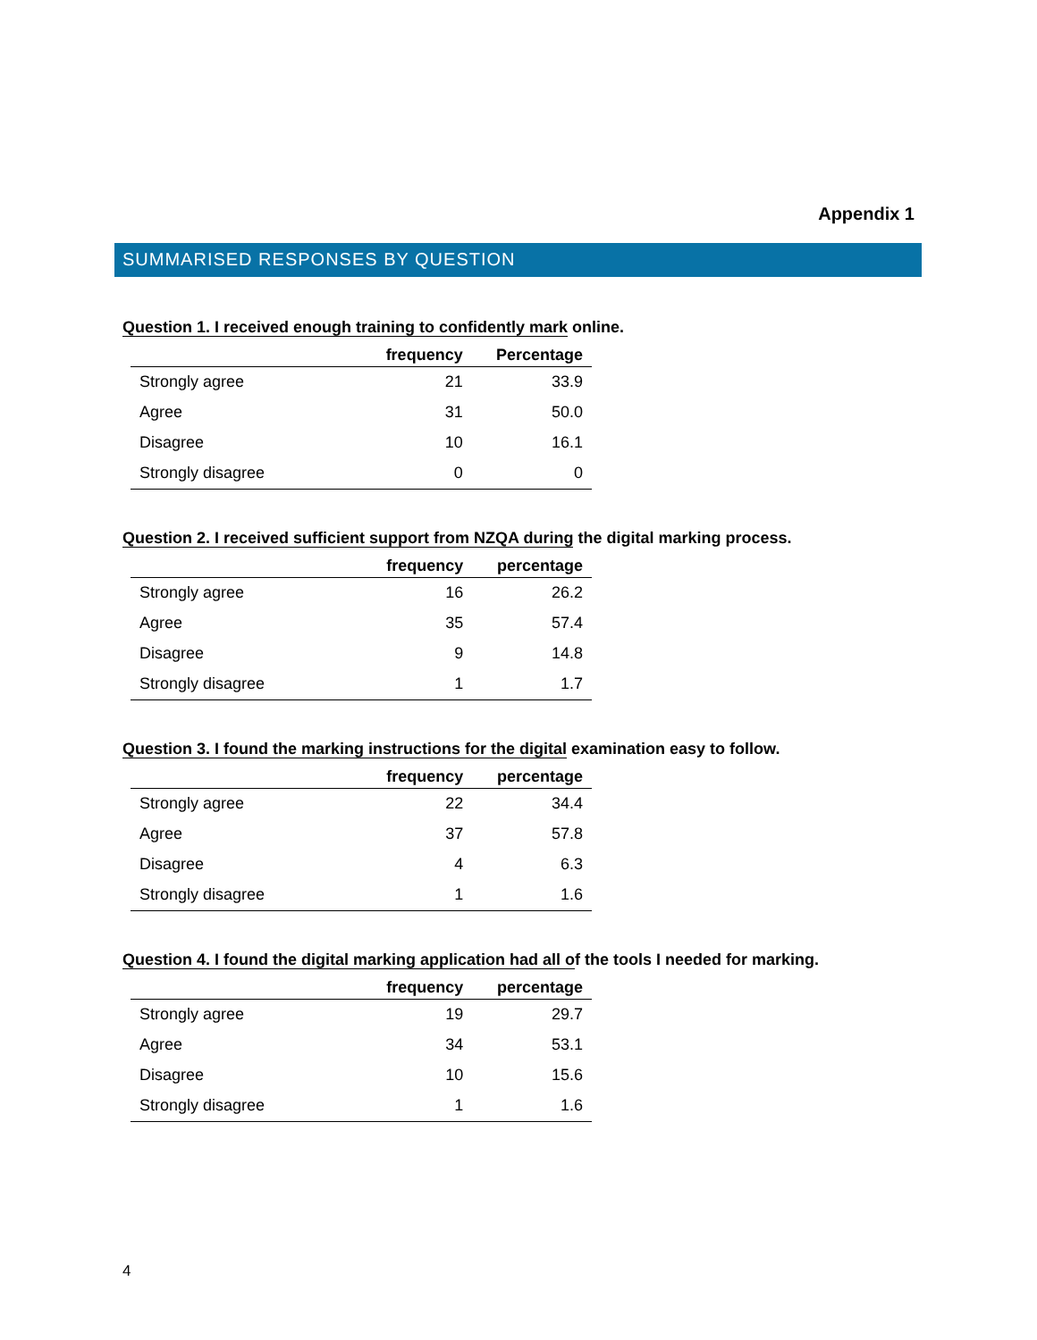Appendix 1
SUMMARISED RESPONSES BY QUESTION
Question 1. I received enough training to confidently mark online.
| | frequency | Percentage |
| --- | --- | --- |
| Strongly agree | 21 | 33.9 |
| Agree | 31 | 50.0 |
| Disagree | 10 | 16.1 |
| Strongly disagree | 0 | 0 |
Question 2. I received sufficient support from NZQA during the digital marking process.
| | frequency | percentage |
| --- | --- | --- |
| Strongly agree | 16 | 26.2 |
| Agree | 35 | 57.4 |
| Disagree | 9 | 14.8 |
| Strongly disagree | 1 | 1.7 |
Question 3. I found the marking instructions for the digital examination easy to follow.
| | frequency | percentage |
| --- | --- | --- |
| Strongly agree | 22 | 34.4 |
| Agree | 37 | 57.8 |
| Disagree | 4 | 6.3 |
| Strongly disagree | 1 | 1.6 |
Question 4. I found the digital marking application had all of the tools I needed for marking.
| | frequency | percentage |
| --- | --- | --- |
| Strongly agree | 19 | 29.7 |
| Agree | 34 | 53.1 |
| Disagree | 10 | 15.6 |
| Strongly disagree | 1 | 1.6 |
4